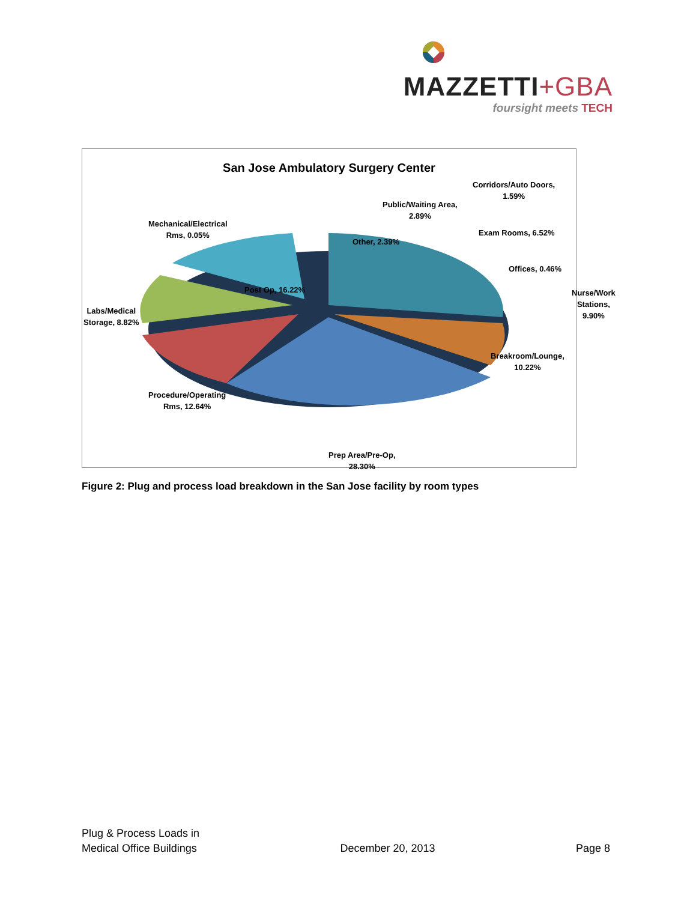MAZZETTI+GBA
foursight meets TECH
San Jose Ambulatory Surgery Center
Mechanical/Electrical
Rms, 0.05%
Other, 2.39%
Public/Waiting Area,
2.89%
Corridors/Auto Doors,
1.59%
Exam Rooms, 6.52%
Offices, 0.46%
Nurse/Work Stations,
9.90%
Post Op, 16.22%
Labs/Medical
Storage, 8.82%
Breakroom/Lounge,
10.22%
Procedure/Operating
Rms, 12.64%
Prep Area/Pre-Op,
28.30%
Figure 2: Plug and process load breakdown in the San Jose facility by room types
Plug & Process Loads in
Medical Office Buildings
December 20, 2013
Page 8